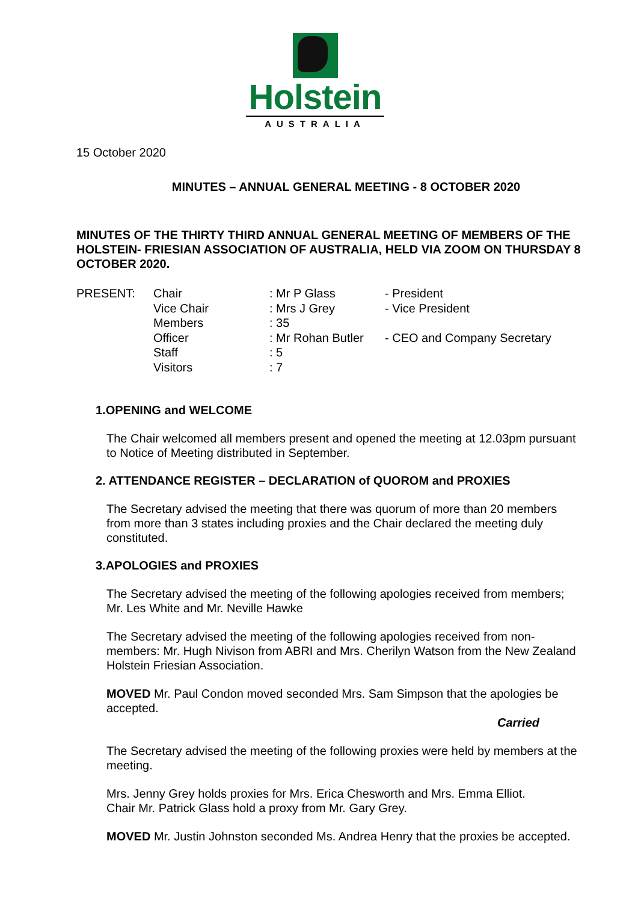Holstein
AUSTRALIA
15 October 2020
MINUTES – ANNUAL GENERAL MEETING - 8 OCTOBER 2020
MINUTES OF THE THIRTY THIRD ANNUAL GENERAL MEETING OF MEMBERS OF THE HOLSTEIN- FRIESIAN ASSOCIATION OF AUSTRALIA, HELD VIA ZOOM ON THURSDAY 8 OCTOBER 2020.
| PRESENT: | Chair | : Mr P Glass | - President |
| | Vice Chair | : Mrs J Grey | - Vice President |
| | Members | : 35 | |
| | Officer | : Mr Rohan Butler | - CEO and Company Secretary |
| | Staff | : 5 | |
| | Visitors | : 7 | |
1.OPENING and WELCOME
The Chair welcomed all members present and opened the meeting at 12.03pm pursuant to Notice of Meeting distributed in September.
2. ATTENDANCE REGISTER – DECLARATION of QUOROM and PROXIES
The Secretary advised the meeting that there was quorum of more than 20 members from more than 3 states including proxies and the Chair declared the meeting duly constituted.
3.APOLOGIES and PROXIES
The Secretary advised the meeting of the following apologies received from members; Mr. Les White and Mr. Neville Hawke
The Secretary advised the meeting of the following apologies received from non-members: Mr. Hugh Nivison from ABRI and Mrs. Cherilyn Watson from the New Zealand Holstein Friesian Association.
MOVED Mr. Paul Condon moved seconded Mrs. Sam Simpson that the apologies be accepted.
Carried
The Secretary advised the meeting of the following proxies were held by members at the meeting.
Mrs. Jenny Grey holds proxies for Mrs. Erica Chesworth and Mrs. Emma Elliot.
Chair Mr. Patrick Glass hold a proxy from Mr. Gary Grey.
MOVED Mr. Justin Johnston seconded Ms. Andrea Henry that the proxies be accepted.